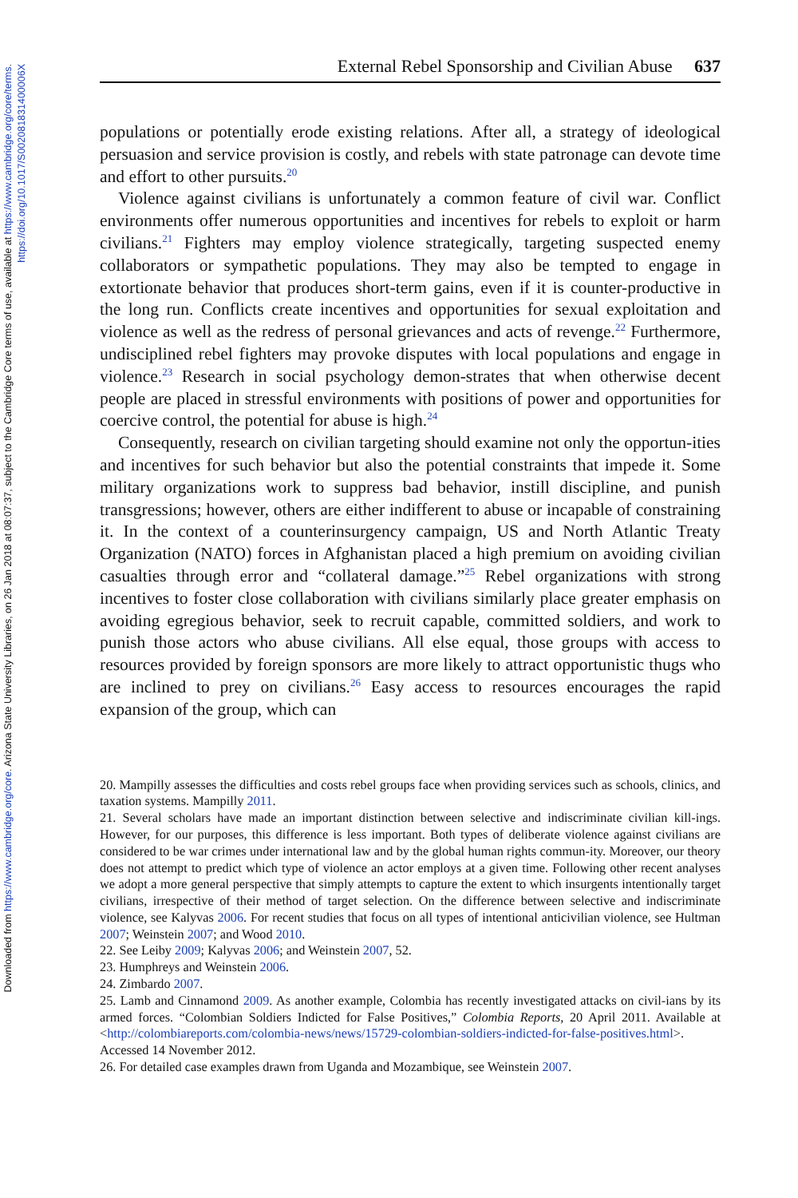Downloaded from https://www.cambridge.org/core. Arizona State University Libraries, on 26 Jan 2018 at 08:07:37, subject to the Cambridge Core terms of use, available at https://www.cambridge.org/core/terms.
https://doi.org/10.1017/S002081831400006X
External Rebel Sponsorship and Civilian Abuse 637
populations or potentially erode existing relations. After all, a strategy of ideological persuasion and service provision is costly, and rebels with state patronage can devote time and effort to other pursuits.<sup>20</sup>
Violence against civilians is unfortunately a common feature of civil war. Conflict environments offer numerous opportunities and incentives for rebels to exploit or harm civilians.<sup>21</sup> Fighters may employ violence strategically, targeting suspected enemy collaborators or sympathetic populations. They may also be tempted to engage in extortionate behavior that produces short-term gains, even if it is counter-productive in the long run. Conflicts create incentives and opportunities for sexual exploitation and violence as well as the redress of personal grievances and acts of revenge.<sup>22</sup> Furthermore, undisciplined rebel fighters may provoke disputes with local populations and engage in violence.<sup>23</sup> Research in social psychology demon-strates that when otherwise decent people are placed in stressful environments with positions of power and opportunities for coercive control, the potential for abuse is high.<sup>24</sup>
Consequently, research on civilian targeting should examine not only the opportun-ities and incentives for such behavior but also the potential constraints that impede it. Some military organizations work to suppress bad behavior, instill discipline, and punish transgressions; however, others are either indifferent to abuse or incapable of constraining it. In the context of a counterinsurgency campaign, US and North Atlantic Treaty Organization (NATO) forces in Afghanistan placed a high premium on avoiding civilian casualties through error and “collateral damage.”<sup>25</sup> Rebel organizations with strong incentives to foster close collaboration with civilians similarly place greater emphasis on avoiding egregious behavior, seek to recruit capable, committed soldiers, and work to punish those actors who abuse civilians. All else equal, those groups with access to resources provided by foreign sponsors are more likely to attract opportunistic thugs who are inclined to prey on civilians.<sup>26</sup> Easy access to resources encourages the rapid expansion of the group, which can
20. Mampilly assesses the difficulties and costs rebel groups face when providing services such as schools, clinics, and taxation systems. Mampilly 2011.
21. Several scholars have made an important distinction between selective and indiscriminate civilian kill-ings. However, for our purposes, this difference is less important. Both types of deliberate violence against civilians are considered to be war crimes under international law and by the global human rights commun-ity. Moreover, our theory does not attempt to predict which type of violence an actor employs at a given time. Following other recent analyses we adopt a more general perspective that simply attempts to capture the extent to which insurgents intentionally target civilians, irrespective of their method of target selection. On the difference between selective and indiscriminate violence, see Kalyvas 2006. For recent studies that focus on all types of intentional anticivilian violence, see Hultman 2007; Weinstein 2007; and Wood 2010.
22. See Leiby 2009; Kalyvas 2006; and Weinstein 2007, 52.
23. Humphreys and Weinstein 2006.
24. Zimbardo 2007.
25. Lamb and Cinnamond 2009. As another example, Colombia has recently investigated attacks on civil-ians by its armed forces. “Colombian Soldiers Indicted for False Positives,” Colombia Reports, 20 April 2011. Available at <http://colombiareports.com/colombia-news/news/15729-colombian-soldiers-indicted-for-false-positives.html>. Accessed 14 November 2012.
26. For detailed case examples drawn from Uganda and Mozambique, see Weinstein 2007.